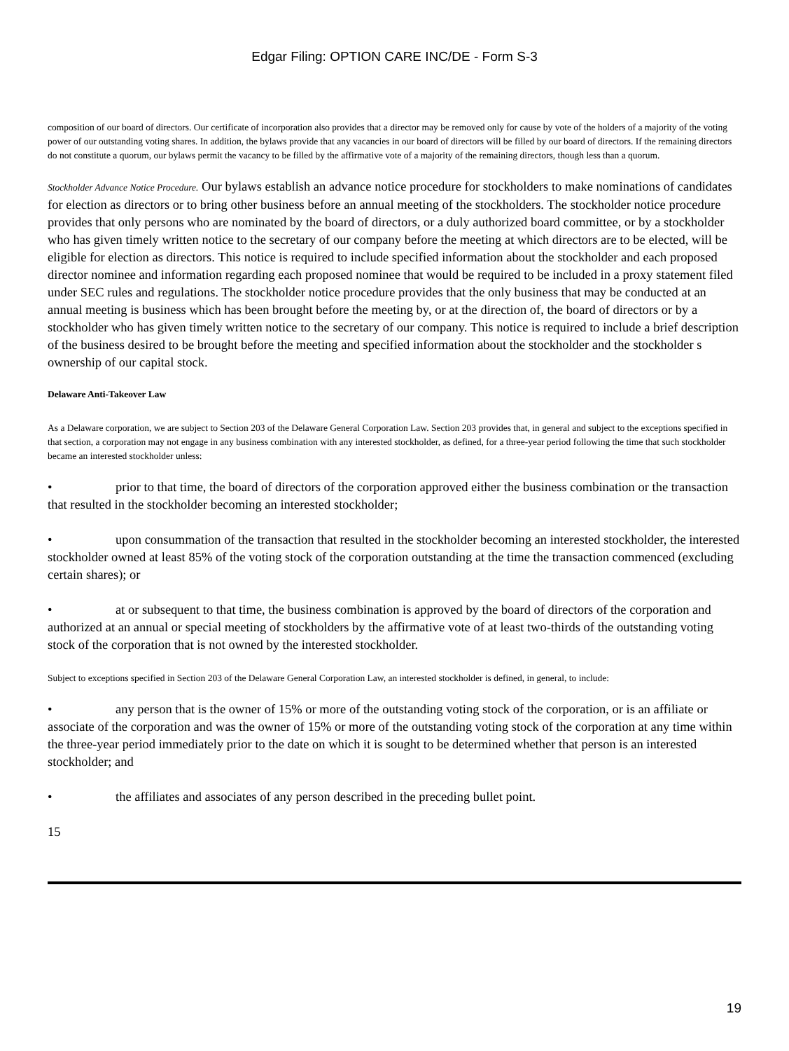Edgar Filing: OPTION CARE INC/DE - Form S-3
composition of our board of directors. Our certificate of incorporation also provides that a director may be removed only for cause by vote of the holders of a majority of the voting power of our outstanding voting shares. In addition, the bylaws provide that any vacancies in our board of directors will be filled by our board of directors. If the remaining directors do not constitute a quorum, our bylaws permit the vacancy to be filled by the affirmative vote of a majority of the remaining directors, though less than a quorum.
Stockholder Advance Notice Procedure. Our bylaws establish an advance notice procedure for stockholders to make nominations of candidates for election as directors or to bring other business before an annual meeting of the stockholders. The stockholder notice procedure provides that only persons who are nominated by the board of directors, or a duly authorized board committee, or by a stockholder who has given timely written notice to the secretary of our company before the meeting at which directors are to be elected, will be eligible for election as directors. This notice is required to include specified information about the stockholder and each proposed director nominee and information regarding each proposed nominee that would be required to be included in a proxy statement filed under SEC rules and regulations. The stockholder notice procedure provides that the only business that may be conducted at an annual meeting is business which has been brought before the meeting by, or at the direction of, the board of directors or by a stockholder who has given timely written notice to the secretary of our company. This notice is required to include a brief description of the business desired to be brought before the meeting and specified information about the stockholder and the stockholder s ownership of our capital stock.
Delaware Anti-Takeover Law
As a Delaware corporation, we are subject to Section 203 of the Delaware General Corporation Law. Section 203 provides that, in general and subject to the exceptions specified in that section, a corporation may not engage in any business combination with any interested stockholder, as defined, for a three-year period following the time that such stockholder became an interested stockholder unless:
• prior to that time, the board of directors of the corporation approved either the business combination or the transaction that resulted in the stockholder becoming an interested stockholder;
• upon consummation of the transaction that resulted in the stockholder becoming an interested stockholder, the interested stockholder owned at least 85% of the voting stock of the corporation outstanding at the time the transaction commenced (excluding certain shares); or
• at or subsequent to that time, the business combination is approved by the board of directors of the corporation and authorized at an annual or special meeting of stockholders by the affirmative vote of at least two-thirds of the outstanding voting stock of the corporation that is not owned by the interested stockholder.
Subject to exceptions specified in Section 203 of the Delaware General Corporation Law, an interested stockholder is defined, in general, to include:
• any person that is the owner of 15% or more of the outstanding voting stock of the corporation, or is an affiliate or associate of the corporation and was the owner of 15% or more of the outstanding voting stock of the corporation at any time within the three-year period immediately prior to the date on which it is sought to be determined whether that person is an interested stockholder; and
• the affiliates and associates of any person described in the preceding bullet point.
15
19